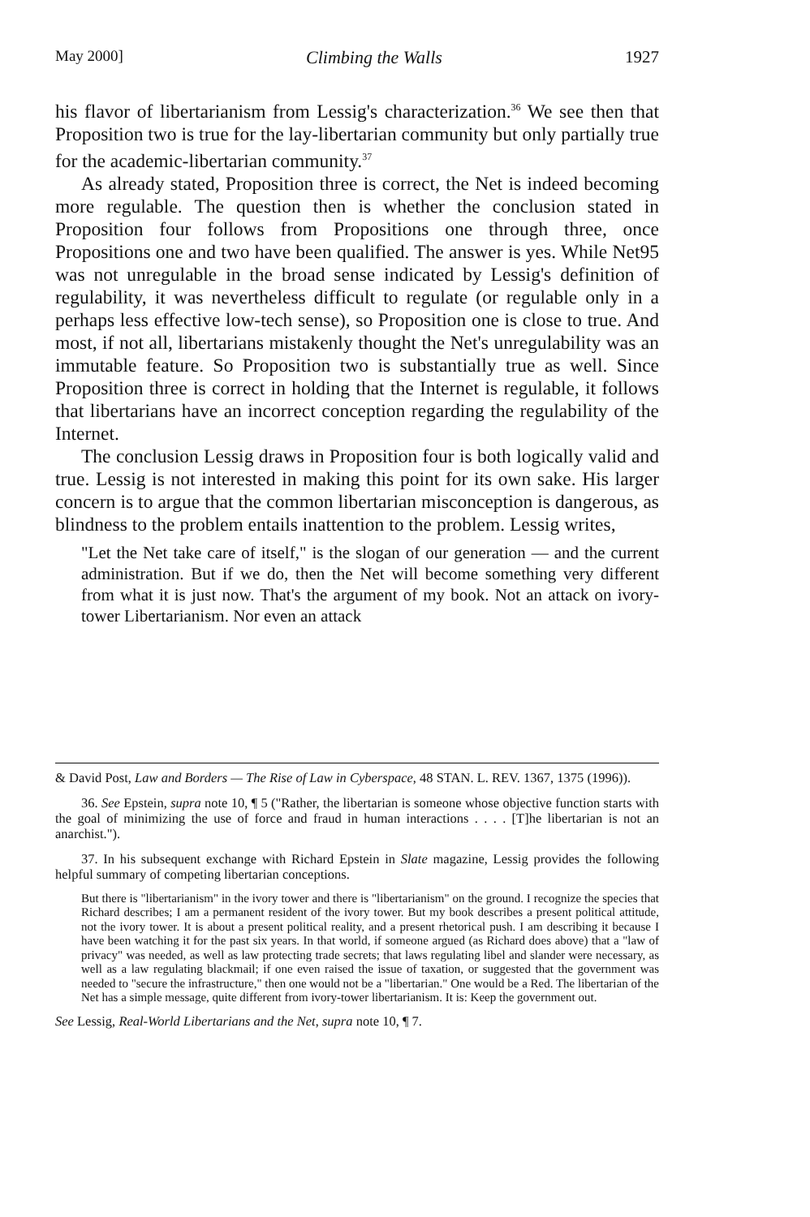May 2000] Climbing the Walls 1927
his flavor of libertarianism from Lessig's characterization.<sup>36</sup> We see then that Proposition two is true for the lay-libertarian community but only partially true for the academic-libertarian community.<sup>37</sup>
As already stated, Proposition three is correct, the Net is indeed becoming more regulable. The question then is whether the conclusion stated in Proposition four follows from Propositions one through three, once Propositions one and two have been qualified. The answer is yes. While Net95 was not unregulable in the broad sense indicated by Lessig's definition of regulability, it was nevertheless difficult to regulate (or regulable only in a perhaps less effective low-tech sense), so Proposition one is close to true. And most, if not all, libertarians mistakenly thought the Net's unregulability was an immutable feature. So Proposition two is substantially true as well. Since Proposition three is correct in holding that the Internet is regulable, it follows that libertarians have an incorrect conception regarding the regulability of the Internet.
The conclusion Lessig draws in Proposition four is both logically valid and true. Lessig is not interested in making this point for its own sake. His larger concern is to argue that the common libertarian misconception is dangerous, as blindness to the problem entails inattention to the problem. Lessig writes,
"Let the Net take care of itself," is the slogan of our generation — and the current administration. But if we do, then the Net will become something very different from what it is just now. That's the argument of my book. Not an attack on ivory-tower Libertarianism. Nor even an attack
& David Post, Law and Borders — The Rise of Law in Cyberspace, 48 STAN. L. REV. 1367, 1375 (1996)).
36. See Epstein, supra note 10, ¶ 5 ("Rather, the libertarian is someone whose objective function starts with the goal of minimizing the use of force and fraud in human interactions . . . . [T]he libertarian is not an anarchist.").
37. In his subsequent exchange with Richard Epstein in Slate magazine, Lessig provides the following helpful summary of competing libertarian conceptions.
But there is "libertarianism" in the ivory tower and there is "libertarianism" on the ground. I recognize the species that Richard describes; I am a permanent resident of the ivory tower. But my book describes a present political attitude, not the ivory tower. It is about a present political reality, and a present rhetorical push. I am describing it because I have been watching it for the past six years. In that world, if someone argued (as Richard does above) that a "law of privacy" was needed, as well as law protecting trade secrets; that laws regulating libel and slander were necessary, as well as a law regulating blackmail; if one even raised the issue of taxation, or suggested that the government was needed to "secure the infrastructure," then one would not be a "libertarian." One would be a Red. The libertarian of the Net has a simple message, quite different from ivory-tower libertarianism. It is: Keep the government out.
See Lessig, Real-World Libertarians and the Net, supra note 10, ¶ 7.